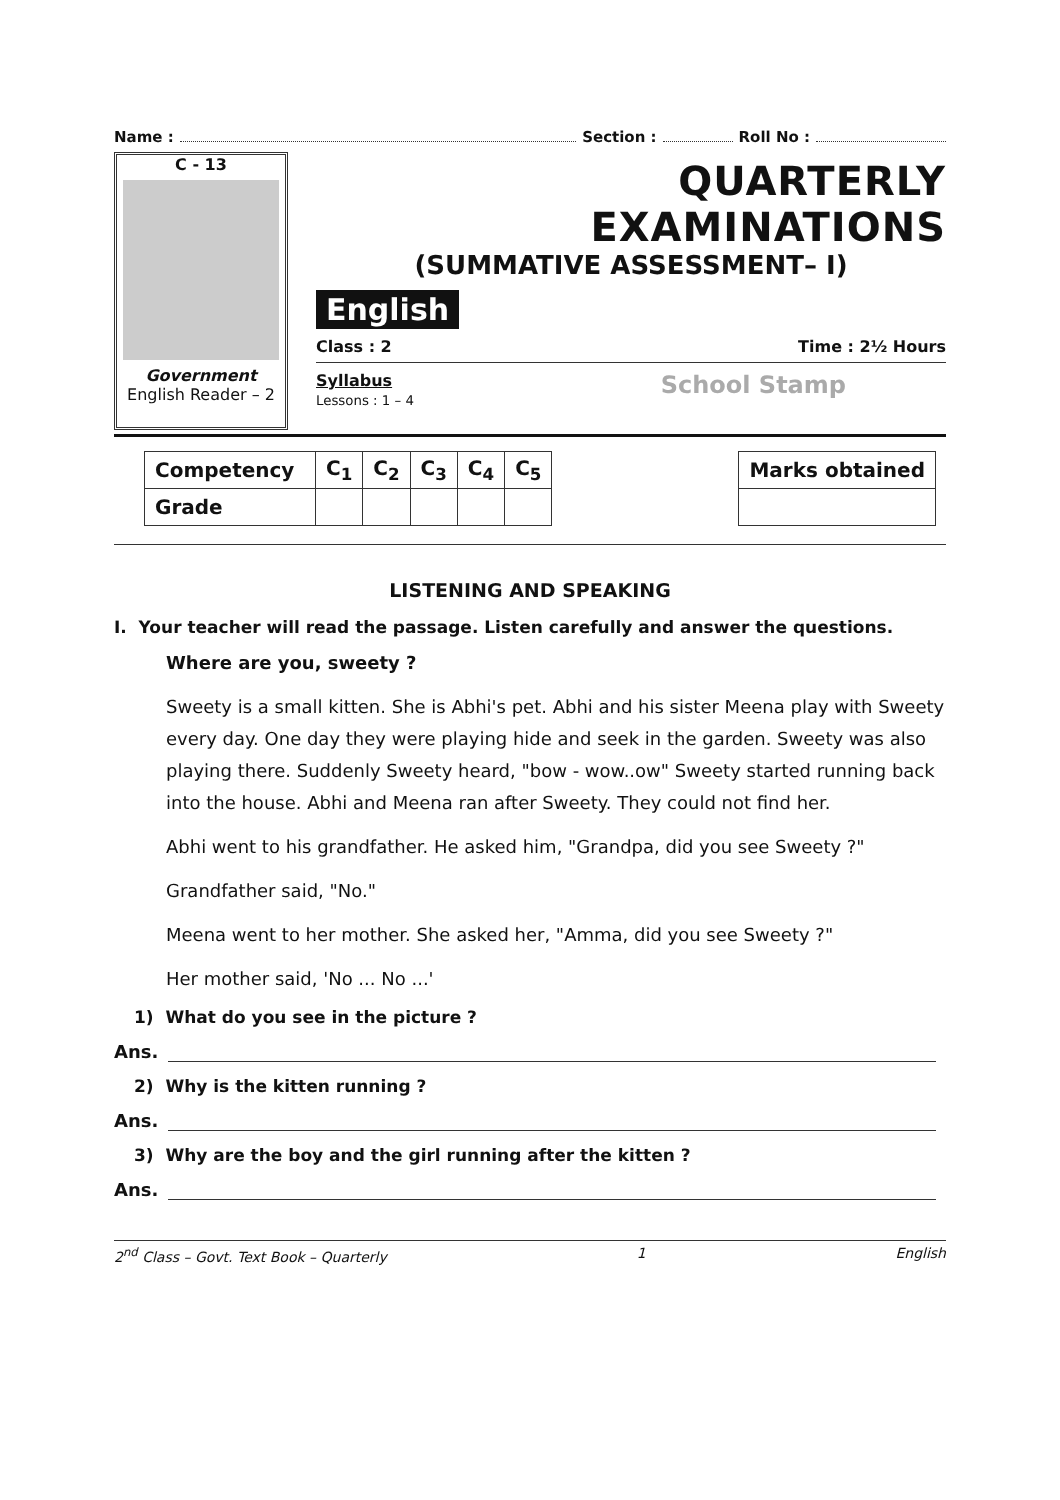Name : Section : Roll No :
C - 13
Government
English Reader – 2
QUARTERLY EXAMINATIONS
(SUMMATIVE ASSESSMENT– I)
English
Class : 2 Time : 2½ Hours
Syllabus
Lessons : 1 – 4
School Stamp
| Competency | C<sub>1</sub> | C<sub>2</sub> | C<sub>3</sub> | C<sub>4</sub> | C<sub>5</sub> |
| --- | --- | --- | --- | --- | --- |
| Grade | | | | | |
| Marks obtained |
| --- |
LISTENING AND SPEAKING
I. Your teacher will read the passage. Listen carefully and answer the questions.
Where are you, sweety ?
Sweety is a small kitten. She is Abhi's pet. Abhi and his sister Meena play with Sweety every day. One day they were playing hide and seek in the garden. Sweety was also playing there. Suddenly Sweety heard, "bow - wow..ow" Sweety started running back into the house. Abhi and Meena ran after Sweety. They could not find her.
Abhi went to his grandfather. He asked him, "Grandpa, did you see Sweety ?"
Grandfather said, "No."
Meena went to her mother. She asked her, "Amma, did you see Sweety ?"
Her mother said, 'No ... No ...'
1) What do you see in the picture ?
Ans.
2) Why is the kitten running ?
Ans.
3) Why are the boy and the girl running after the kitten ?
Ans.
2<sup>nd</sup> Class – Govt. Text Book – Quarterly 1 English